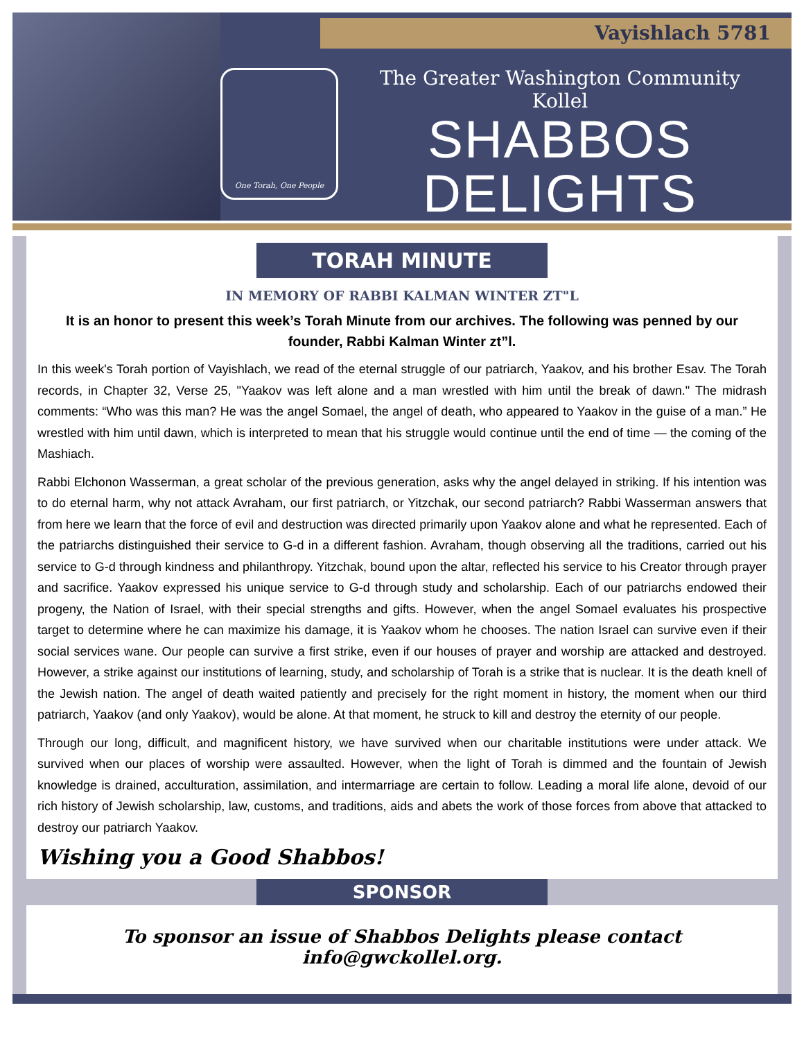Vayishlach 5781
One Torah, One People
The Greater Washington Community Kollel
SHABBOS
DELIGHTS
TORAH MINUTE
IN MEMORY OF RABBI KALMAN WINTER ZT"L
It is an honor to present this week’s Torah Minute from our archives. The following was penned by our founder, Rabbi Kalman Winter zt”l.
In this week's Torah portion of Vayishlach, we read of the eternal struggle of our patriarch, Yaakov, and his brother Esav. The Torah records, in Chapter 32, Verse 25, "Yaakov was left alone and a man wrestled with him until the break of dawn." The midrash comments: “Who was this man? He was the angel Somael, the angel of death, who appeared to Yaakov in the guise of a man.” He wrestled with him until dawn, which is interpreted to mean that his struggle would continue until the end of time — the coming of the Mashiach.
Rabbi Elchonon Wasserman, a great scholar of the previous generation, asks why the angel delayed in striking. If his intention was to do eternal harm, why not attack Avraham, our first patriarch, or Yitzchak, our second patriarch? Rabbi Wasserman answers that from here we learn that the force of evil and destruction was directed primarily upon Yaakov alone and what he represented. Each of the patriarchs distinguished their service to G-d in a different fashion. Avraham, though observing all the traditions, carried out his service to G-d through kindness and philanthropy. Yitzchak, bound upon the altar, reflected his service to his Creator through prayer and sacrifice. Yaakov expressed his unique service to G-d through study and scholarship. Each of our patriarchs endowed their progeny, the Nation of Israel, with their special strengths and gifts. However, when the angel Somael evaluates his prospective target to determine where he can maximize his damage, it is Yaakov whom he chooses. The nation Israel can survive even if their social services wane. Our people can survive a first strike, even if our houses of prayer and worship are attacked and destroyed. However, a strike against our institutions of learning, study, and scholarship of Torah is a strike that is nuclear. It is the death knell of the Jewish nation. The angel of death waited patiently and precisely for the right moment in history, the moment when our third patriarch, Yaakov (and only Yaakov), would be alone. At that moment, he struck to kill and destroy the eternity of our people.
Through our long, difficult, and magnificent history, we have survived when our charitable institutions were under attack. We survived when our places of worship were assaulted. However, when the light of Torah is dimmed and the fountain of Jewish knowledge is drained, acculturation, assimilation, and intermarriage are certain to follow. Leading a moral life alone, devoid of our rich history of Jewish scholarship, law, customs, and traditions, aids and abets the work of those forces from above that attacked to destroy our patriarch Yaakov.
Wishing you a Good Shabbos!
SPONSOR
To sponsor an issue of Shabbos Delights please contact info@gwckollel.org.